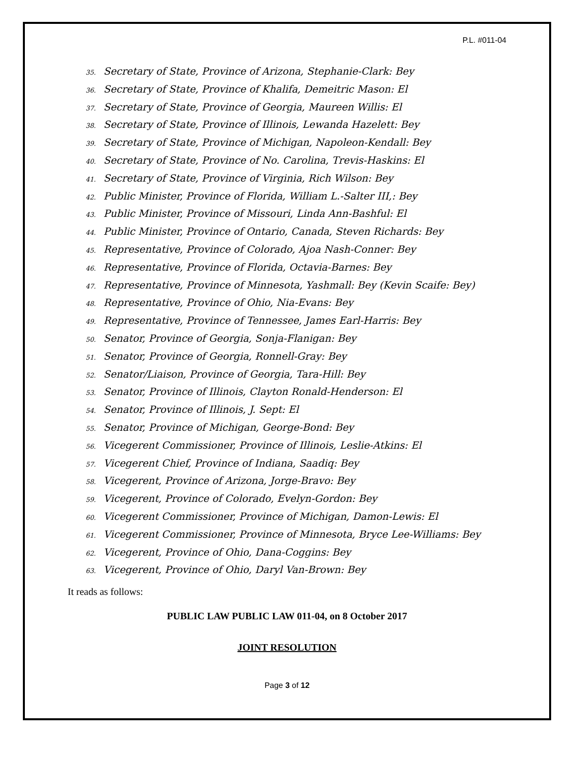P.L. #011-04
35. Secretary of State, Province of Arizona, Stephanie-Clark: Bey
36. Secretary of State, Province of Khalifa, Demeitric Mason: El
37. Secretary of State, Province of Georgia, Maureen Willis: El
38. Secretary of State, Province of Illinois, Lewanda Hazelett: Bey
39. Secretary of State, Province of Michigan, Napoleon-Kendall: Bey
40. Secretary of State, Province of No. Carolina, Trevis-Haskins: El
41. Secretary of State, Province of Virginia, Rich Wilson: Bey
42. Public Minister, Province of Florida, William L.-Salter III,: Bey
43. Public Minister, Province of Missouri, Linda Ann-Bashful: El
44. Public Minister, Province of Ontario, Canada, Steven Richards: Bey
45. Representative, Province of Colorado, Ajoa Nash-Conner: Bey
46. Representative, Province of Florida, Octavia-Barnes: Bey
47. Representative, Province of Minnesota, Yashmall: Bey (Kevin Scaife: Bey)
48. Representative, Province of Ohio, Nia-Evans: Bey
49. Representative, Province of Tennessee, James Earl-Harris: Bey
50. Senator, Province of Georgia, Sonja-Flanigan: Bey
51. Senator, Province of Georgia, Ronnell-Gray: Bey
52. Senator/Liaison, Province of Georgia, Tara-Hill: Bey
53. Senator, Province of Illinois, Clayton Ronald-Henderson: El
54. Senator, Province of Illinois, J. Sept: El
55. Senator, Province of Michigan, George-Bond: Bey
56. Vicegerent Commissioner, Province of Illinois, Leslie-Atkins: El
57. Vicegerent Chief, Province of Indiana, Saadiq: Bey
58. Vicegerent, Province of Arizona, Jorge-Bravo: Bey
59. Vicegerent, Province of Colorado, Evelyn-Gordon: Bey
60. Vicegerent Commissioner, Province of Michigan, Damon-Lewis: El
61. Vicegerent Commissioner, Province of Minnesota, Bryce Lee-Williams: Bey
62. Vicegerent, Province of Ohio, Dana-Coggins: Bey
63. Vicegerent, Province of Ohio, Daryl Van-Brown: Bey
It reads as follows:
PUBLIC LAW PUBLIC LAW 011-04, on 8 October 2017
JOINT RESOLUTION
Page 3 of 12